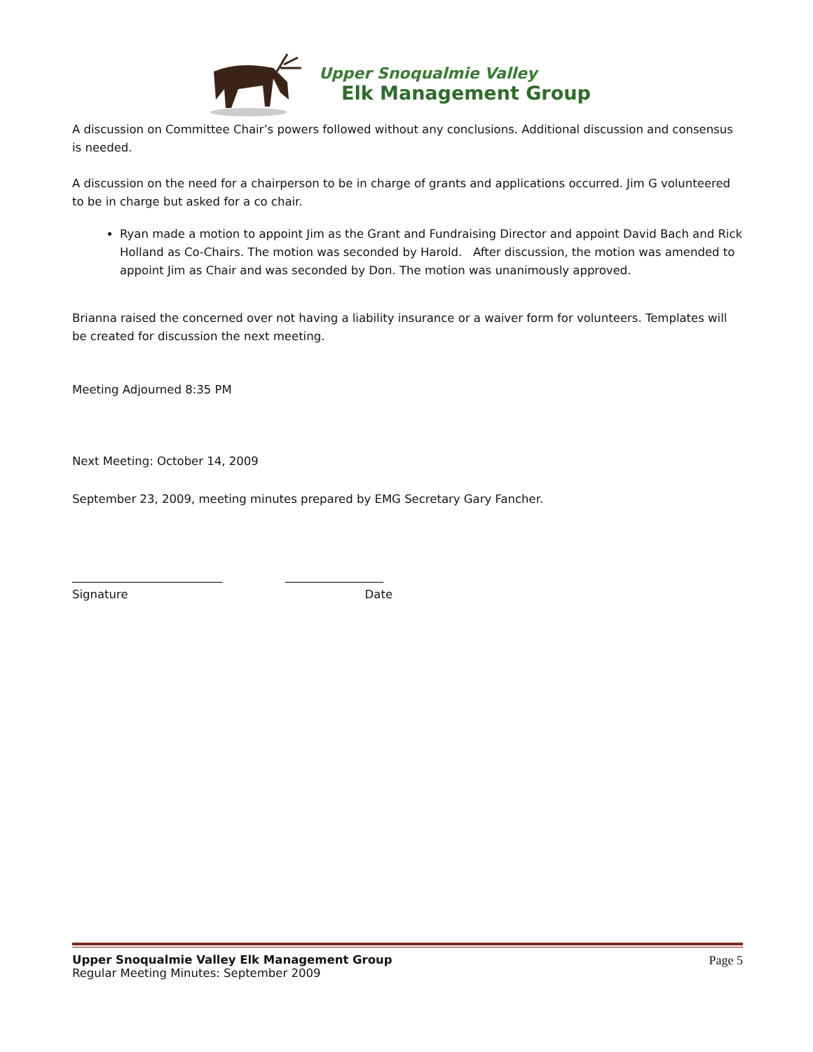Upper Snoqualmie Valley
Elk Management Group
A discussion on Committee Chair’s powers followed without any conclusions. Additional discussion and consensus is needed.
A discussion on the need for a chairperson to be in charge of grants and applications occurred. Jim G volunteered to be in charge but asked for a co chair.
Ryan made a motion to appoint Jim as the Grant and Fundraising Director and appoint David Bach and Rick Holland as Co-Chairs. The motion was seconded by Harold. After discussion, the motion was amended to appoint Jim as Chair and was seconded by Don. The motion was unanimously approved.
Brianna raised the concerned over not having a liability insurance or a waiver form for volunteers. Templates will be created for discussion the next meeting.
Meeting Adjourned 8:35 PM
Next Meeting: October 14, 2009
September 23, 2009, meeting minutes prepared by EMG Secretary Gary Fancher.
__________________________ _________________
Signature Date
Upper Snoqualmie Valley Elk Management Group
Regular Meeting Minutes: September 2009
Page 5